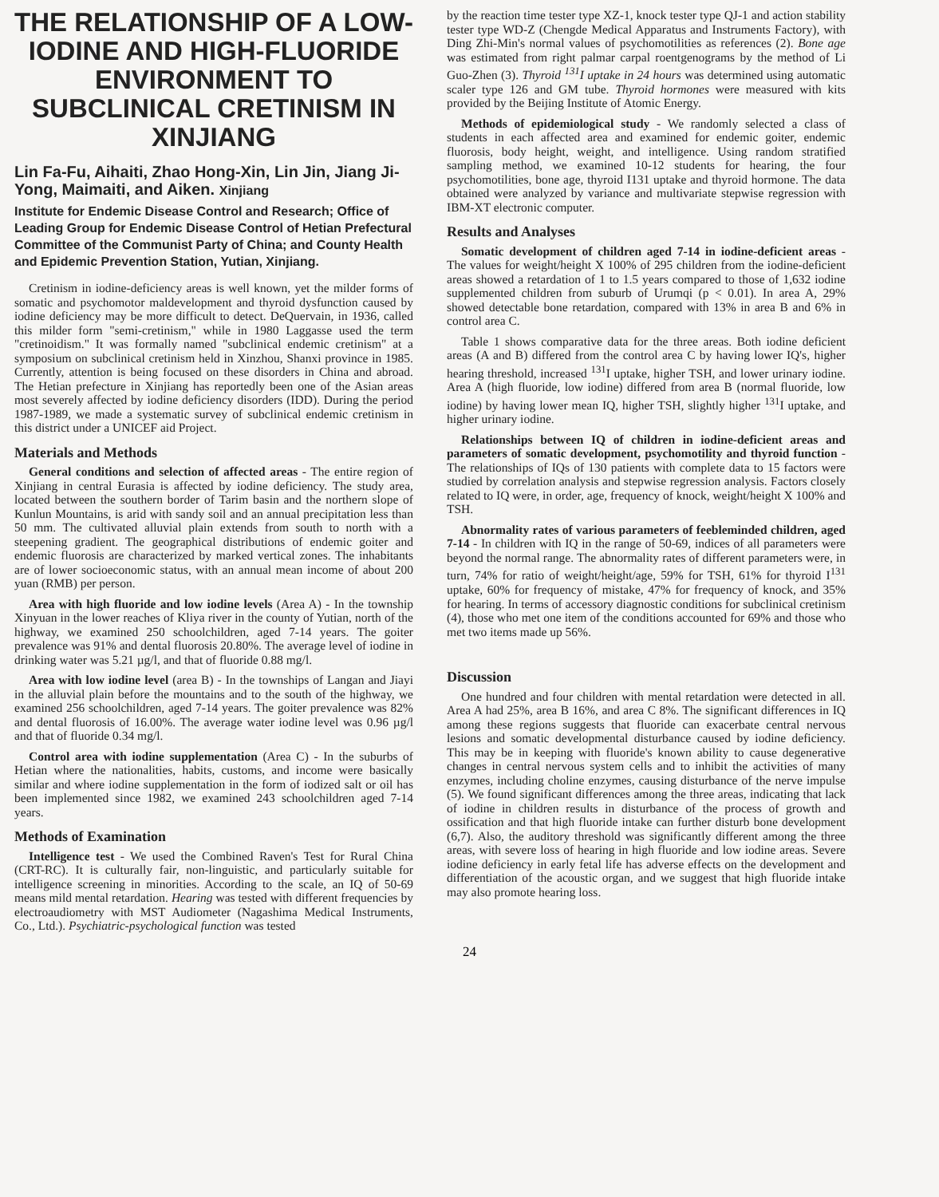THE RELATIONSHIP OF A LOW-IODINE AND HIGH-FLUORIDE ENVIRONMENT TO SUBCLINICAL CRETINISM IN XINJIANG
Lin Fa-Fu, Aihaiti, Zhao Hong-Xin, Lin Jin, Jiang Ji-Yong, Maimaiti, and Aiken. Xinjiang
Institute for Endemic Disease Control and Research; Office of Leading Group for Endemic Disease Control of Hetian Prefectural Committee of the Communist Party of China; and County Health and Epidemic Prevention Station, Yutian, Xinjiang.
Cretinism in iodine-deficiency areas is well known, yet the milder forms of somatic and psychomotor maldevelopment and thyroid dysfunction caused by iodine deficiency may be more difficult to detect. DeQuervain, in 1936, called this milder form "semi-cretinism," while in 1980 Laggasse used the term "cretinoidism." It was formally named "subclinical endemic cretinism" at a symposium on subclinical cretinism held in Xinzhou, Shanxi province in 1985. Currently, attention is being focused on these disorders in China and abroad. The Hetian prefecture in Xinjiang has reportedly been one of the Asian areas most severely affected by iodine deficiency disorders (IDD). During the period 1987-1989, we made a systematic survey of subclinical endemic cretinism in this district under a UNICEF aid Project.
Materials and Methods
General conditions and selection of affected areas - The entire region of Xinjiang in central Eurasia is affected by iodine deficiency. The study area, located between the southern border of Tarim basin and the northern slope of Kunlun Mountains, is arid with sandy soil and an annual precipitation less than 50 mm. The cultivated alluvial plain extends from south to north with a steepening gradient. The geographical distributions of endemic goiter and endemic fluorosis are characterized by marked vertical zones. The inhabitants are of lower socioeconomic status, with an annual mean income of about 200 yuan (RMB) per person.
Area with high fluoride and low iodine levels (Area A) - In the township Xinyuan in the lower reaches of Kliya river in the county of Yutian, north of the highway, we examined 250 schoolchildren, aged 7-14 years. The goiter prevalence was 91% and dental fluorosis 20.80%. The average level of iodine in drinking water was 5.21 µg/l, and that of fluoride 0.88 mg/l.
Area with low iodine level (area B) - In the townships of Langan and Jiayi in the alluvial plain before the mountains and to the south of the highway, we examined 256 schoolchildren, aged 7-14 years. The goiter prevalence was 82% and dental fluorosis of 16.00%. The average water iodine level was 0.96 µg/l and that of fluoride 0.34 mg/l.
Control area with iodine supplementation (Area C) - In the suburbs of Hetian where the nationalities, habits, customs, and income were basically similar and where iodine supplementation in the form of iodized salt or oil has been implemented since 1982, we examined 243 schoolchildren aged 7-14 years.
Methods of Examination
Intelligence test - We used the Combined Raven's Test for Rural China (CRT-RC). It is culturally fair, non-linguistic, and particularly suitable for intelligence screening in minorities. According to the scale, an IQ of 50-69 means mild mental retardation. Hearing was tested with different frequencies by electroaudiometry with MST Audiometer (Nagashima Medical Instruments, Co., Ltd.). Psychiatric-psychological function was tested
by the reaction time tester type XZ-1, knock tester type QJ-1 and action stability tester type WD-Z (Chengde Medical Apparatus and Instruments Factory), with Ding Zhi-Min's normal values of psychomotilities as references (2). Bone age was estimated from right palmar carpal roentgenograms by the method of Li Guo-Zhen (3). Thyroid <sup>131</sup>I uptake in 24 hours was determined using automatic scaler type 126 and GM tube. Thyroid hormones were measured with kits provided by the Beijing Institute of Atomic Energy.
Methods of epidemiological study - We randomly selected a class of students in each affected area and examined for endemic goiter, endemic fluorosis, body height, weight, and intelligence. Using random stratified sampling method, we examined 10-12 students for hearing, the four psychomotilities, bone age, thyroid I131 uptake and thyroid hormone. The data obtained were analyzed by variance and multivariate stepwise regression with IBM-XT electronic computer.
Results and Analyses
Somatic development of children aged 7-14 in iodine-deficient areas - The values for weight/height X 100% of 295 children from the iodine-deficient areas showed a retardation of 1 to 1.5 years compared to those of 1,632 iodine supplemented children from suburb of Urumqi (p < 0.01). In area A, 29% showed detectable bone retardation, compared with 13% in area B and 6% in control area C.
Table 1 shows comparative data for the three areas. Both iodine deficient areas (A and B) differed from the control area C by having lower IQ's, higher hearing threshold, increased <sup>131</sup>I uptake, higher TSH, and lower urinary iodine. Area A (high fluoride, low iodine) differed from area B (normal fluoride, low iodine) by having lower mean IQ, higher TSH, slightly higher <sup>131</sup>I uptake, and higher urinary iodine.
Relationships between IQ of children in iodine-deficient areas and parameters of somatic development, psychomotility and thyroid function - The relationships of IQs of 130 patients with complete data to 15 factors were studied by correlation analysis and stepwise regression analysis. Factors closely related to IQ were, in order, age, frequency of knock, weight/height X 100% and TSH.
Abnormality rates of various parameters of feebleminded children, aged 7-14 - In children with IQ in the range of 50-69, indices of all parameters were beyond the normal range. The abnormality rates of different parameters were, in turn, 74% for ratio of weight/height/age, 59% for TSH, 61% for thyroid I<sup>131</sup> uptake, 60% for frequency of mistake, 47% for frequency of knock, and 35% for hearing. In terms of accessory diagnostic conditions for subclinical cretinism (4), those who met one item of the conditions accounted for 69% and those who met two items made up 56%.
Discussion
One hundred and four children with mental retardation were detected in all. Area A had 25%, area B 16%, and area C 8%. The significant differences in IQ among these regions suggests that fluoride can exacerbate central nervous lesions and somatic developmental disturbance caused by iodine deficiency. This may be in keeping with fluoride's known ability to cause degenerative changes in central nervous system cells and to inhibit the activities of many enzymes, including choline enzymes, causing disturbance of the nerve impulse (5). We found significant differences among the three areas, indicating that lack of iodine in children results in disturbance of the process of growth and ossification and that high fluoride intake can further disturb bone development (6,7). Also, the auditory threshold was significantly different among the three areas, with severe loss of hearing in high fluoride and low iodine areas. Severe iodine deficiency in early fetal life has adverse effects on the development and differentiation of the acoustic organ, and we suggest that high fluoride intake may also promote hearing loss.
24